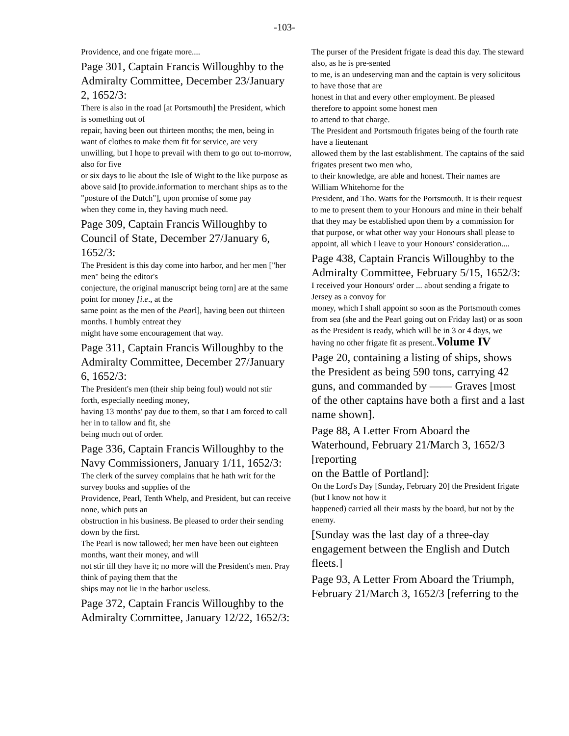-103-
Providence, and one frigate more....
Page 301, Captain Francis Willoughby to the Admiralty Committee, December 23/January
2, 1652/3:
There is also in the road [at Portsmouth] the President, which is something out of
repair, having been out thirteen months; the men, being in want of clothes to make them fit for service, are very unwilling, but I hope to prevail with them to go out to-morrow, also for five
or six days to lie about the Isle of Wight to the like purpose as above said [to provide.information to merchant ships as to the "posture of the Dutch"], upon promise of some pay
when they come in, they having much need.
Page 309, Captain Francis Willoughby to Council of State, December 27/January 6, 1652/3:
The President is this day come into harbor, and her men ["her men" being the editor's
conjecture, the original manuscript being torn] are at the same point for money [i.e., at the
same point as the men of the Pearl], having been out thirteen months. I humbly entreat they
might have some encouragement that way.
Page 311, Captain Francis Willoughby to the Admiralty Committee, December 27/January
6, 1652/3:
The President's men (their ship being foul) would not stir forth, especially needing money,
having 13 months' pay due to them, so that I am forced to call her in to tallow and fit, she
being much out of order.
Page 336, Captain Francis Willoughby to the Navy Commissioners, January 1/11, 1652/3:
The clerk of the survey complains that he hath writ for the survey books and supplies of the
Providence, Pearl, Tenth Whelp, and President, but can receive none, which puts an
obstruction in his business. Be pleased to order their sending down by the first.
The Pearl is now tallowed; her men have been out eighteen months, want their money, and will
not stir till they have it; no more will the President's men. Pray think of paying them that the
ships may not lie in the harbor useless.
Page 372, Captain Francis Willoughby to the Admiralty Committee, January 12/22, 1652/3:
The purser of the President frigate is dead this day. The steward also, as he is pre-sented
to me, is an undeserving man and the captain is very solicitous to have those that are
honest in that and every other employment. Be pleased therefore to appoint some honest men
to attend to that charge.
The President and Portsmouth frigates being of the fourth rate have a lieutenant
allowed them by the last establishment. The captains of the said frigates present two men who,
to their knowledge, are able and honest. Their names are William Whitehorne for the
President, and Tho. Watts for the Portsmouth. It is their request to me to present them to your Honours and mine in their behalf that they may be established upon them by a commission for
that purpose, or what other way your Honours shall please to appoint, all which I leave to your Honours' consideration....
Page 438, Captain Francis Willoughby to the Admiralty Committee, February 5/15, 1652/3:
I received your Honours' order ... about sending a frigate to Jersey as a convoy for
money, which I shall appoint so soon as the Portsmouth comes from sea (she and the Pearl going out on Friday last) or as soon as the President is ready, which will be in 3 or 4 days, we
having no other frigate fit as present..Volume IV
Page 20, containing a listing of ships, shows the President as being 590 tons, carrying 42
guns, and commanded by —— Graves [most of the other captains have both a first and a last
name shown].
Page 88, A Letter From Aboard the Waterhound, February 21/March 3, 1652/3 [reporting
on the Battle of Portland]:
On the Lord's Day [Sunday, February 20] the President frigate (but I know not how it
happened) carried all their masts by the board, but not by the enemy.
[Sunday was the last day of a three-day engagement between the English and Dutch fleets.]
Page 93, A Letter From Aboard the Triumph, February 21/March 3, 1652/3 [referring to the